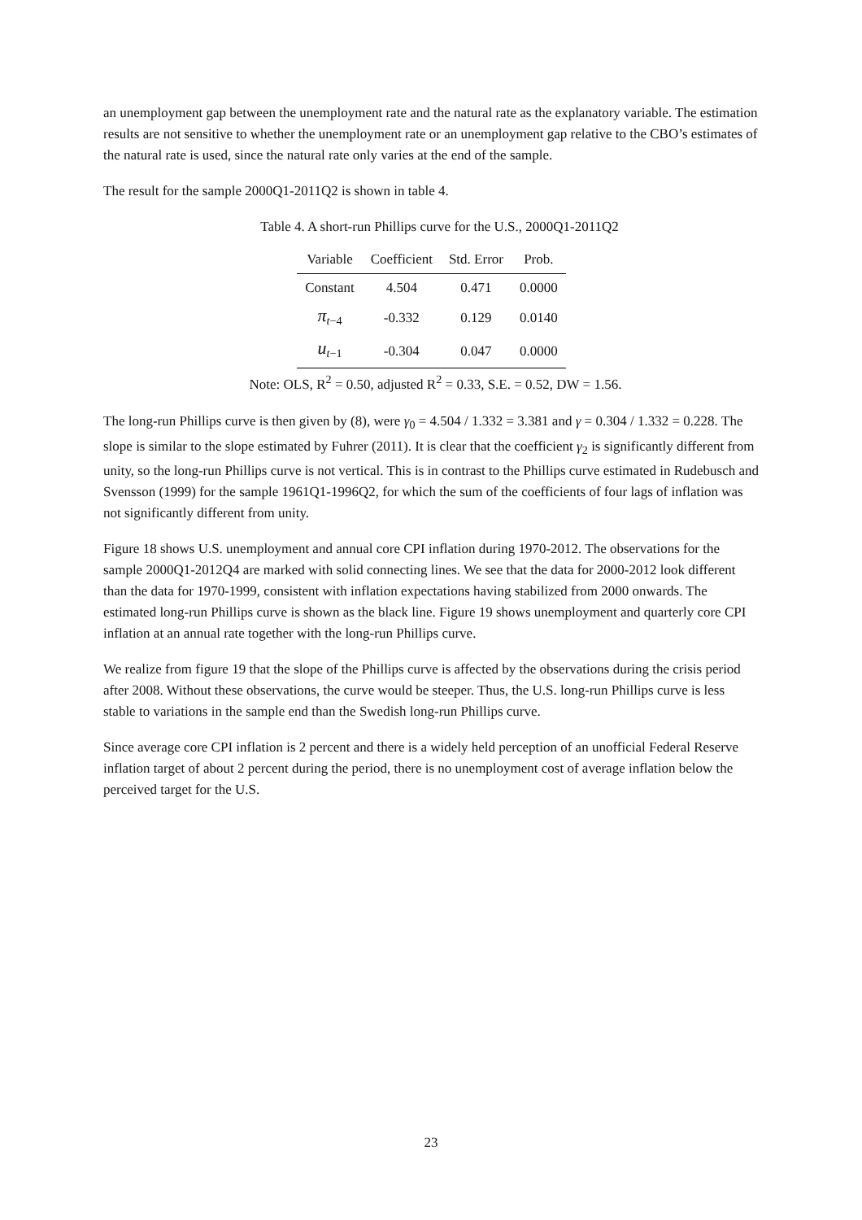an unemployment gap between the unemployment rate and the natural rate as the explanatory variable. The estimation results are not sensitive to whether the unemployment rate or an unemployment gap relative to the CBO’s estimates of the natural rate is used, since the natural rate only varies at the end of the sample.
The result for the sample 2000Q1-2011Q2 is shown in table 4.
Table 4. A short-run Phillips curve for the U.S., 2000Q1-2011Q2
| Variable | Coefficient | Std. Error | Prob. |
| --- | --- | --- | --- |
| Constant | 4.504 | 0.471 | 0.0000 |
| π<sub>t−4</sub> | -0.332 | 0.129 | 0.0140 |
| u<sub>t−1</sub> | -0.304 | 0.047 | 0.0000 |
Note: OLS, R<sup>2</sup> = 0.50, adjusted R<sup>2</sup> = 0.33, S.E. = 0.52, DW = 1.56.
The long-run Phillips curve is then given by (8), were γ<sub>0</sub> = 4.504 / 1.332 = 3.381 and γ = 0.304 / 1.332 = 0.228. The slope is similar to the slope estimated by Fuhrer (2011). It is clear that the coefficient γ<sub>2</sub> is significantly different from unity, so the long-run Phillips curve is not vertical. This is in contrast to the Phillips curve estimated in Rudebusch and Svensson (1999) for the sample 1961Q1-1996Q2, for which the sum of the coefficients of four lags of inflation was not significantly different from unity.
Figure 18 shows U.S. unemployment and annual core CPI inflation during 1970-2012. The observations for the sample 2000Q1-2012Q4 are marked with solid connecting lines. We see that the data for 2000-2012 look different than the data for 1970-1999, consistent with inflation expectations having stabilized from 2000 onwards. The estimated long-run Phillips curve is shown as the black line. Figure 19 shows unemployment and quarterly core CPI inflation at an annual rate together with the long-run Phillips curve.
We realize from figure 19 that the slope of the Phillips curve is affected by the observations during the crisis period after 2008. Without these observations, the curve would be steeper. Thus, the U.S. long-run Phillips curve is less stable to variations in the sample end than the Swedish long-run Phillips curve.
Since average core CPI inflation is 2 percent and there is a widely held perception of an unofficial Federal Reserve inflation target of about 2 percent during the period, there is no unemployment cost of average inflation below the perceived target for the U.S.
23